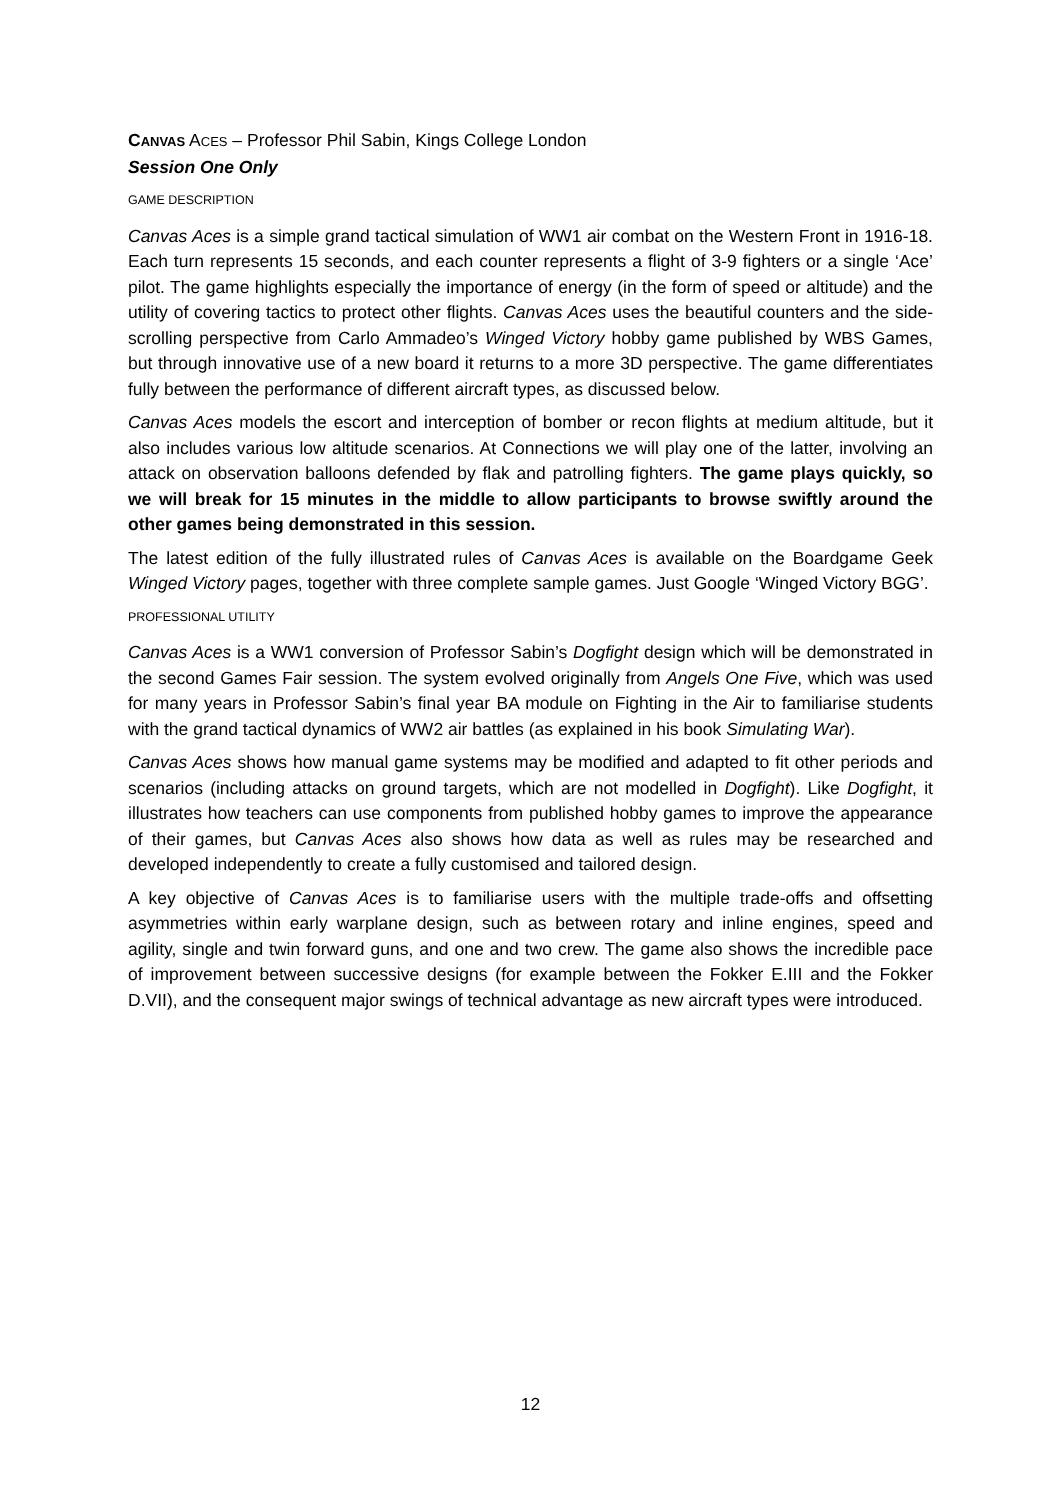CANVAS ACES – Professor Phil Sabin, Kings College London
Session One Only
GAME DESCRIPTION
Canvas Aces is a simple grand tactical simulation of WW1 air combat on the Western Front in 1916-18. Each turn represents 15 seconds, and each counter represents a flight of 3-9 fighters or a single ‘Ace’ pilot. The game highlights especially the importance of energy (in the form of speed or altitude) and the utility of covering tactics to protect other flights. Canvas Aces uses the beautiful counters and the side-scrolling perspective from Carlo Ammadeo’s Winged Victory hobby game published by WBS Games, but through innovative use of a new board it returns to a more 3D perspective. The game differentiates fully between the performance of different aircraft types, as discussed below.
Canvas Aces models the escort and interception of bomber or recon flights at medium altitude, but it also includes various low altitude scenarios. At Connections we will play one of the latter, involving an attack on observation balloons defended by flak and patrolling fighters. The game plays quickly, so we will break for 15 minutes in the middle to allow participants to browse swiftly around the other games being demonstrated in this session.
The latest edition of the fully illustrated rules of Canvas Aces is available on the Boardgame Geek Winged Victory pages, together with three complete sample games. Just Google ‘Winged Victory BGG’.
PROFESSIONAL UTILITY
Canvas Aces is a WW1 conversion of Professor Sabin’s Dogfight design which will be demonstrated in the second Games Fair session. The system evolved originally from Angels One Five, which was used for many years in Professor Sabin’s final year BA module on Fighting in the Air to familiarise students with the grand tactical dynamics of WW2 air battles (as explained in his book Simulating War).
Canvas Aces shows how manual game systems may be modified and adapted to fit other periods and scenarios (including attacks on ground targets, which are not modelled in Dogfight). Like Dogfight, it illustrates how teachers can use components from published hobby games to improve the appearance of their games, but Canvas Aces also shows how data as well as rules may be researched and developed independently to create a fully customised and tailored design.
A key objective of Canvas Aces is to familiarise users with the multiple trade-offs and offsetting asymmetries within early warplane design, such as between rotary and inline engines, speed and agility, single and twin forward guns, and one and two crew. The game also shows the incredible pace of improvement between successive designs (for example between the Fokker E.III and the Fokker D.VII), and the consequent major swings of technical advantage as new aircraft types were introduced.
12